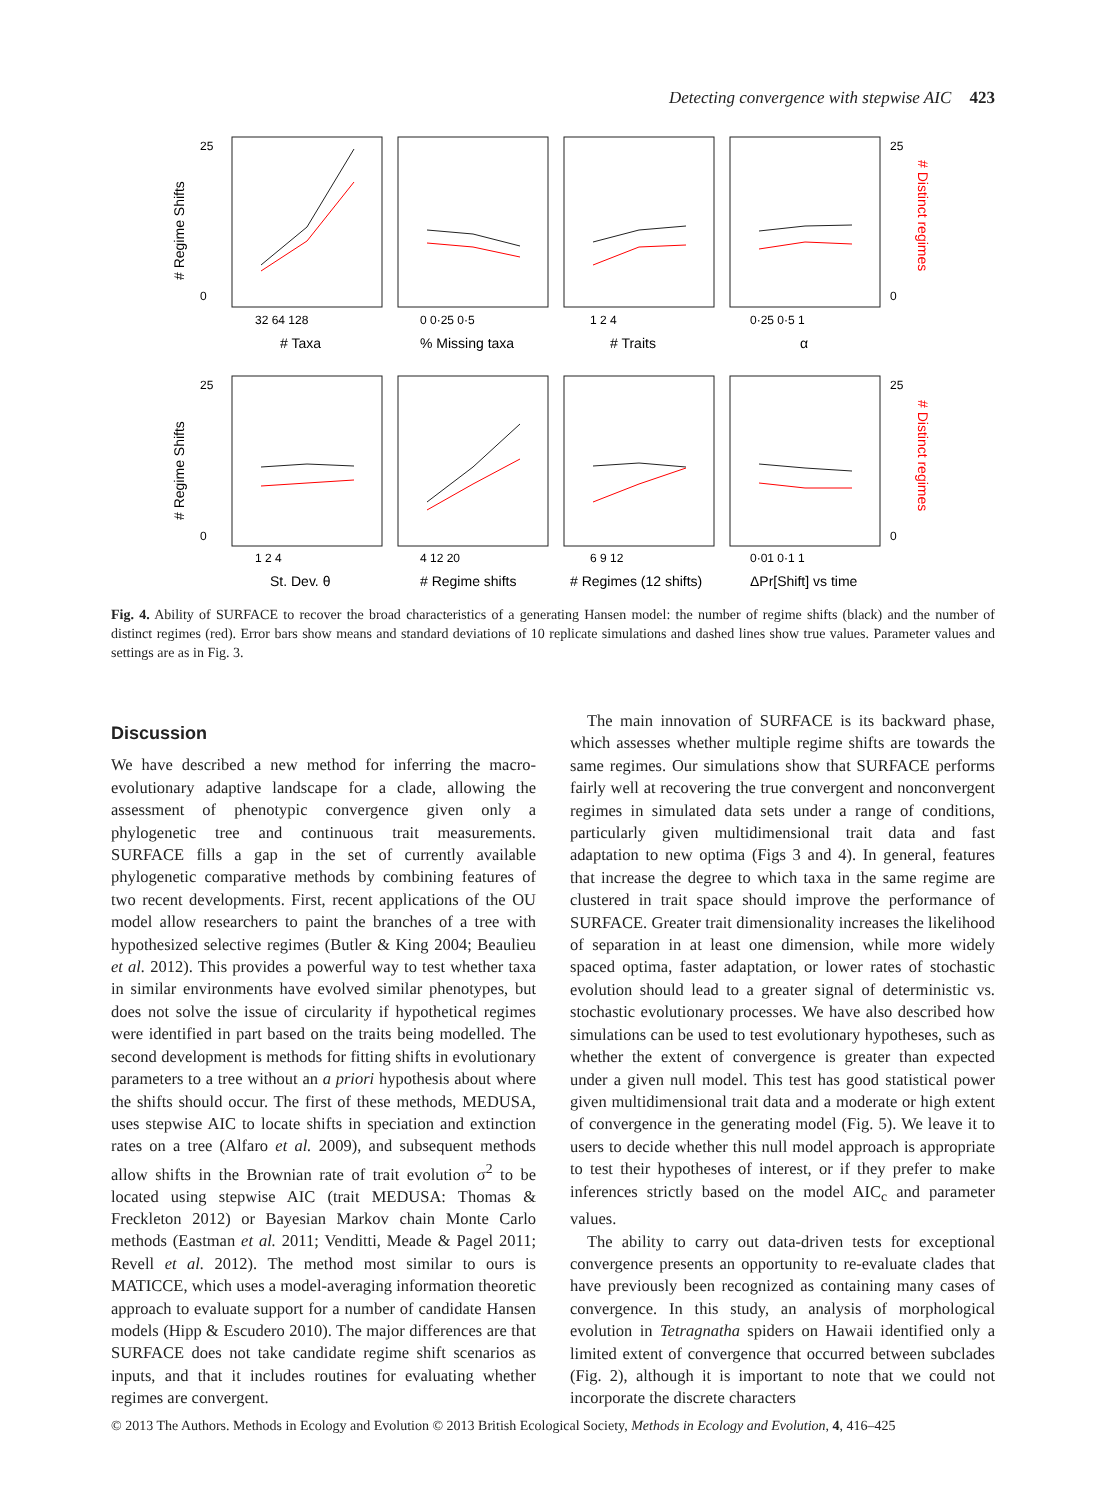Detecting convergence with stepwise AIC 423
25
0
25
0
25
0
25
0
32 64 128
0 0·25 0·5
1 2 4
0·25 0·5 1
1 2 4
4 12 20
6 9 12
0·01 0·1 1
# Taxa
% Missing taxa
# Traits
α
St. Dev. θ
# Regime shifts
# Regimes (12 shifts)
ΔPr[Shift] vs time
# Regime Shifts
# Regime Shifts
# Distinct regimes
# Distinct regimes
Fig. 4. Ability of SURFACE to recover the broad characteristics of a generating Hansen model: the number of regime shifts (black) and the number of distinct regimes (red). Error bars show means and standard deviations of 10 replicate simulations and dashed lines show true values. Parameter values and settings are as in Fig. 3.
Discussion
We have described a new method for inferring the macro-evolutionary adaptive landscape for a clade, allowing the assessment of phenotypic convergence given only a phylogenetic tree and continuous trait measurements. SURFACE fills a gap in the set of currently available phylogenetic comparative methods by combining features of two recent developments. First, recent applications of the OU model allow researchers to paint the branches of a tree with hypothesized selective regimes (Butler & King 2004; Beaulieu et al. 2012). This provides a powerful way to test whether taxa in similar environments have evolved similar phenotypes, but does not solve the issue of circularity if hypothetical regimes were identified in part based on the traits being modelled. The second development is methods for fitting shifts in evolutionary parameters to a tree without an a priori hypothesis about where the shifts should occur. The first of these methods, MEDUSA, uses stepwise AIC to locate shifts in speciation and extinction rates on a tree (Alfaro et al. 2009), and subsequent methods allow shifts in the Brownian rate of trait evolution σ<sup>2</sup> to be located using stepwise AIC (trait MEDUSA: Thomas & Freckleton 2012) or Bayesian Markov chain Monte Carlo methods (Eastman et al. 2011; Venditti, Meade & Pagel 2011; Revell et al. 2012). The method most similar to ours is MATICCE, which uses a model-averaging information theoretic approach to evaluate support for a number of candidate Hansen models (Hipp & Escudero 2010). The major differences are that SURFACE does not take candidate regime shift scenarios as inputs, and that it includes routines for evaluating whether regimes are convergent.
The main innovation of SURFACE is its backward phase, which assesses whether multiple regime shifts are towards the same regimes. Our simulations show that SURFACE performs fairly well at recovering the true convergent and nonconvergent regimes in simulated data sets under a range of conditions, particularly given multidimensional trait data and fast adaptation to new optima (Figs 3 and 4). In general, features that increase the degree to which taxa in the same regime are clustered in trait space should improve the performance of SURFACE. Greater trait dimensionality increases the likelihood of separation in at least one dimension, while more widely spaced optima, faster adaptation, or lower rates of stochastic evolution should lead to a greater signal of deterministic vs. stochastic evolutionary processes. We have also described how simulations can be used to test evolutionary hypotheses, such as whether the extent of convergence is greater than expected under a given null model. This test has good statistical power given multidimensional trait data and a moderate or high extent of convergence in the generating model (Fig. 5). We leave it to users to decide whether this null model approach is appropriate to test their hypotheses of interest, or if they prefer to make inferences strictly based on the model AIC<sub>c</sub> and parameter values.
The ability to carry out data-driven tests for exceptional convergence presents an opportunity to re-evaluate clades that have previously been recognized as containing many cases of convergence. In this study, an analysis of morphological evolution in Tetragnatha spiders on Hawaii identified only a limited extent of convergence that occurred between subclades (Fig. 2), although it is important to note that we could not incorporate the discrete characters
© 2013 The Authors. Methods in Ecology and Evolution © 2013 British Ecological Society, Methods in Ecology and Evolution, 4, 416–425